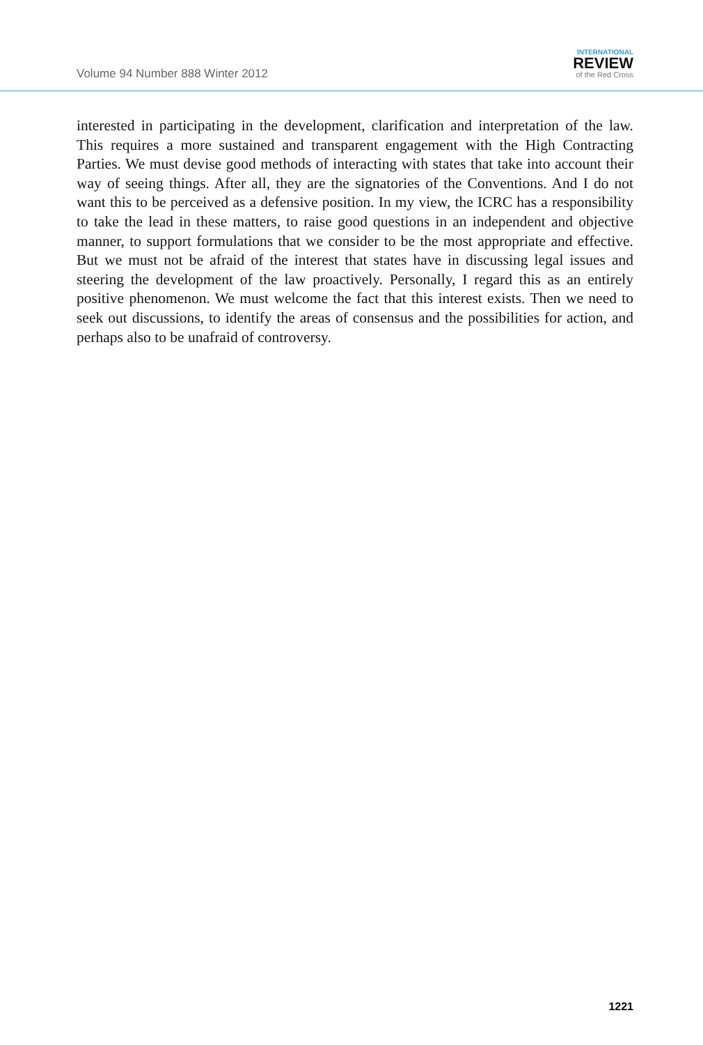Volume 94 Number 888 Winter 2012
INTERNATIONAL
REVIEW
of the Red Cross
interested in participating in the development, clarification and interpretation of the law. This requires a more sustained and transparent engagement with the High Contracting Parties. We must devise good methods of interacting with states that take into account their way of seeing things. After all, they are the signatories of the Conventions. And I do not want this to be perceived as a defensive position. In my view, the ICRC has a responsibility to take the lead in these matters, to raise good questions in an independent and objective manner, to support formulations that we consider to be the most appropriate and effective. But we must not be afraid of the interest that states have in discussing legal issues and steering the development of the law proactively. Personally, I regard this as an entirely positive phenomenon. We must welcome the fact that this interest exists. Then we need to seek out discussions, to identify the areas of consensus and the possibilities for action, and perhaps also to be unafraid of controversy.
1221